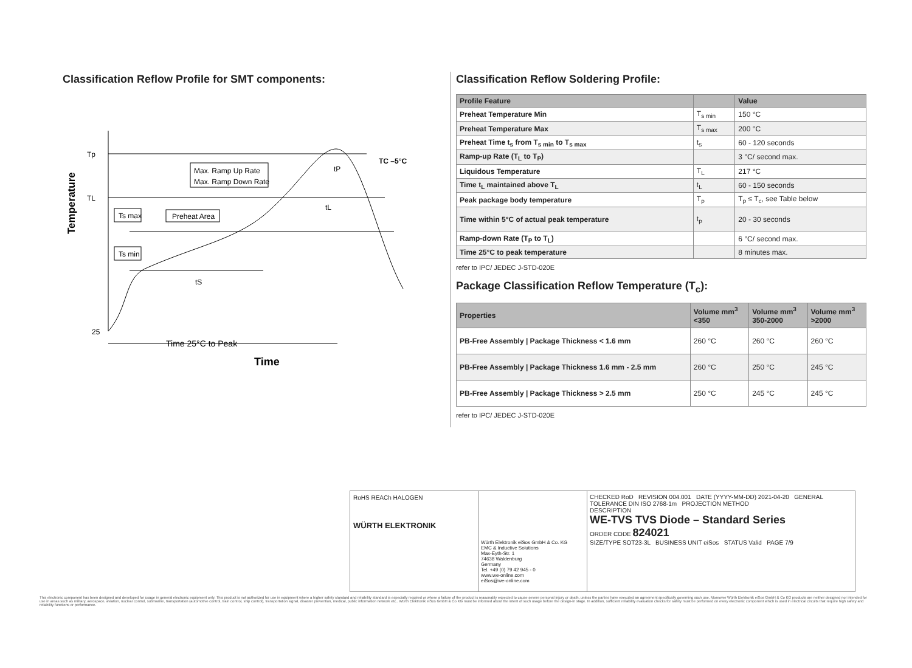Classification Reflow Profile for SMT components:
Temperature
Tp
TL
25
Max. Ramp Up Rate
Max. Ramp Down Rate
Preheat Area
Ts max
Ts min
tS
tL
tP
TC –5°C
Time 25°C to Peak
Time
Classification Reflow Soldering Profile:
| Profile Feature | | Value |
| --- | --- | --- |
| Preheat Temperature Min | T<sub>s min</sub> | 150 °C |
| Preheat Temperature Max | T<sub>s max</sub> | 200 °C |
| Preheat Time t<sub>s</sub> from T<sub>s min</sub> to T<sub>s max</sub> | t<sub>s</sub> | 60 - 120 seconds |
| Ramp-up Rate (T<sub>L</sub> to T<sub>P</sub>) | | 3 °C/ second max. |
| Liquidous Temperature | T<sub>L</sub> | 217 °C |
| Time t<sub>L</sub> maintained above T<sub>L</sub> | t<sub>L</sub> | 60 - 150 seconds |
| Peak package body temperature | T<sub>p</sub> | T<sub>p</sub> ≤ T<sub>c</sub>, see Table below |
| Time within 5°C of actual peak temperature | t<sub>p</sub> | 20 - 30 seconds |
| Ramp-down Rate (T<sub>P</sub> to T<sub>L</sub>) | | 6 °C/ second max. |
| Time 25°C to peak temperature | | 8 minutes max. |
refer to IPC/ JEDEC J-STD-020E
Package Classification Reflow Temperature (T<sub>c</sub>):
| Properties | Volume mm<sup>3</sup> <350 | Volume mm<sup>3</sup> 350-2000 | Volume mm<sup>3</sup> >2000 |
| --- | --- | --- | --- |
| PB-Free Assembly / Package Thickness < 1.6 mm | 260 °C | 260 °C | 260 °C |
| PB-Free Assembly / Package Thickness 1.6 mm - 2.5 mm | 260 °C | 250 °C | 245 °C |
| PB-Free Assembly / Package Thickness > 2.5 mm | 250 °C | 245 °C | 245 °C |
refer to IPC/ JEDEC J-STD-020E
RoHS REACh HALOGEN
WÜRTH ELEKTRONIK
Würth Elektronik eiSos GmbH & Co. KG
EMC & Inductive Solutions
Max-Eyth-Str. 1
74638 Waldenburg
Germany
Tel. +49 (0) 79 42 945 - 0
www.we-online.com
eiSos@we-online.com
CHECKED RoD REVISION 004.001 DATE (YYYY-MM-DD) 2021-04-20 GENERAL TOLERANCE DIN ISO 2768-1m PROJECTION METHOD
DESCRIPTION
WE-TVS TVS Diode – Standard Series
ORDER CODE 824021
SIZE/TYPE SOT23-3L BUSINESS UNIT eiSos STATUS Valid PAGE 7/9
This electronic component has been designed and developed for usage in general electronic equipment only. This product is not authorized for use in equipment where a higher safety standard and reliability standard is especially required or where a failure of the product is reasonably expected to cause severe personal injury or death, unless the parties have executed an agreement specifically governing such use. Moreover Würth Elektronik eiSos GmbH & Co KG products are neither designed nor intended for use in areas such as military, aerospace, aviation, nuclear control, submarine, transportation (automotive control, train control, ship control), transportation signal, disaster prevention, medical, public information network etc.. Würth Elektronik eiSos GmbH & Co KG must be informed about the intent of such usage before the design-in stage. In addition, sufficient reliability evaluation checks for safety must be performed on every electronic component which is used in electrical circuits that require high safety and reliability functions or performance.